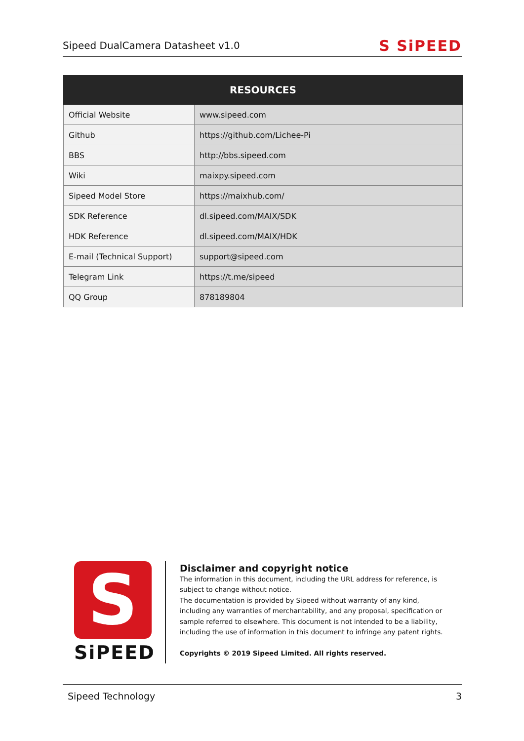Sipeed DualCamera Datasheet v1.0 S SiPEED
| RESOURCES | |
| --- | --- |
| Official Website | www.sipeed.com |
| Github | https://github.com/Lichee-Pi |
| BBS | http://bbs.sipeed.com |
| Wiki | maixpy.sipeed.com |
| Sipeed Model Store | https://maixhub.com/ |
| SDK Reference | dl.sipeed.com/MAIX/SDK |
| HDK Reference | dl.sipeed.com/MAIX/HDK |
| E-mail (Technical Support) | support@sipeed.com |
| Telegram Link | https://t.me/sipeed |
| QQ Group | 878189804 |
S
SiPEED
Disclaimer and copyright notice
The information in this document, including the URL address for reference, is subject to change without notice.
The documentation is provided by Sipeed without warranty of any kind, including any warranties of merchantability, and any proposal, specification or sample referred to elsewhere. This document is not intended to be a liability, including the use of information in this document to infringe any patent rights.
Copyrights © 2019 Sipeed Limited. All rights reserved.
Sipeed Technology 3